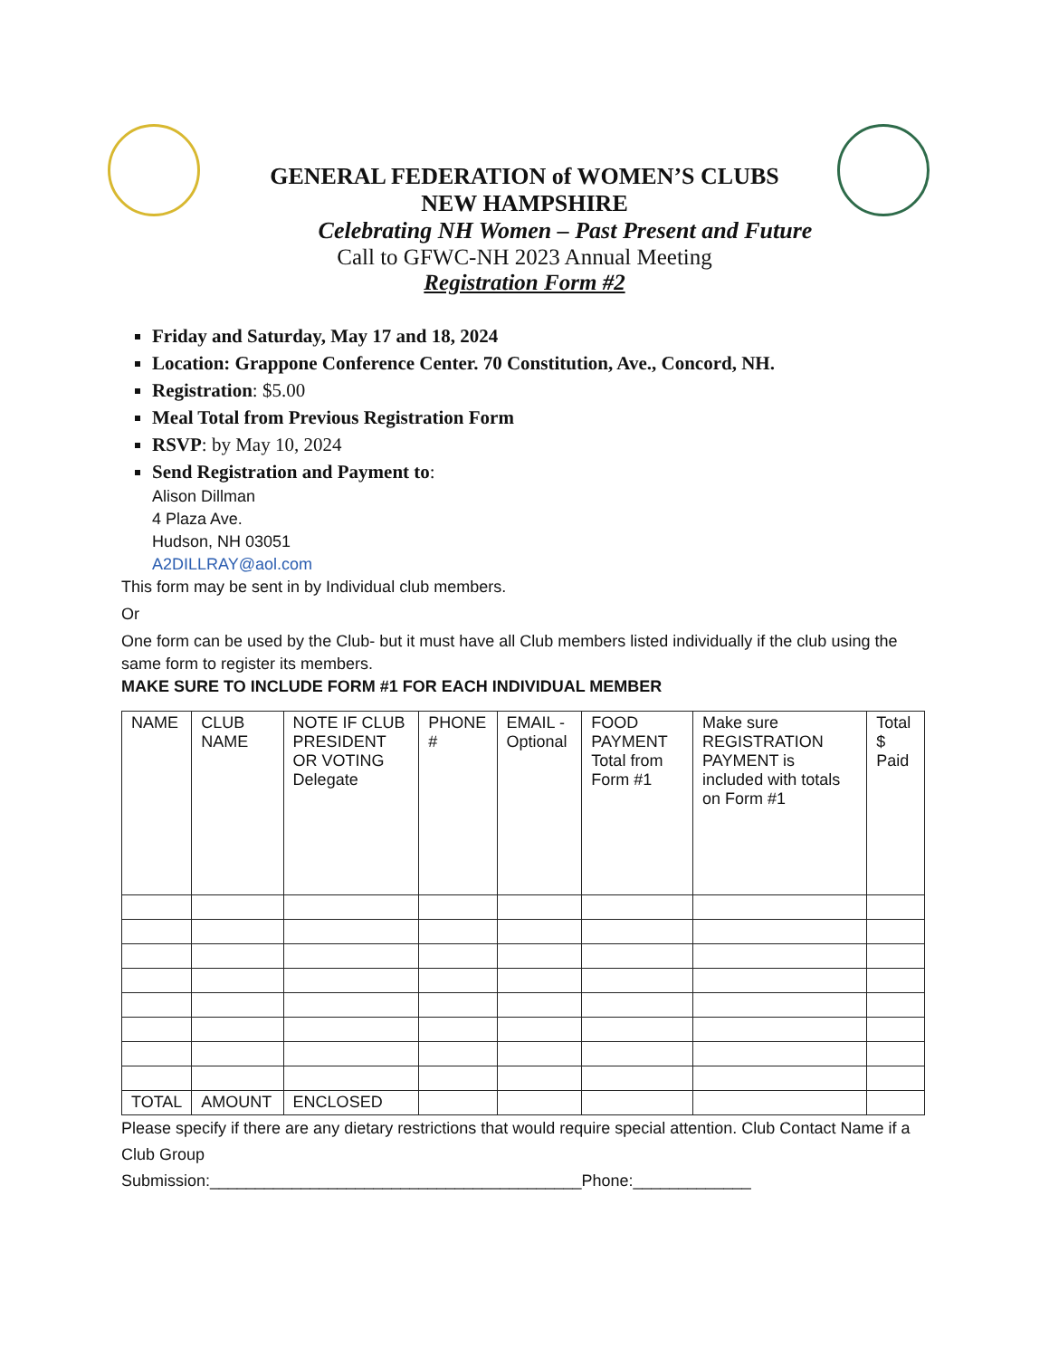GENERAL FEDERATION of WOMEN’S CLUBS
NEW HAMPSHIRE
Celebrating NH Women – Past Present and Future
Call to GFWC-NH 2023 Annual Meeting
Registration Form #2
Friday and Saturday, May 17 and 18, 2024
Location: Grappone Conference Center. 70 Constitution, Ave., Concord, NH.
Registration: $5.00
Meal Total from Previous Registration Form
RSVP: by May 10, 2024
Send Registration and Payment to:
Alison Dillman
4 Plaza Ave.
Hudson, NH 03051
A2DILLRAY@aol.com
This form may be sent in by Individual club members.
Or
One form can be used by the Club- but it must have all Club members listed individually if the club using the same form to register its members.
MAKE SURE TO INCLUDE FORM #1 FOR EACH INDIVIDUAL MEMBER
| NAME | CLUB NAME | NOTE IF CLUB PRESIDENT OR VOTING Delegate | PHONE # | EMAIL - Optional | FOOD PAYMENT Total from Form #1 | Make sure REGISTRATION PAYMENT is included with totals on Form #1 | Total $ Paid |
| --- | --- | --- | --- | --- | --- | --- | --- |
| TOTAL | AMOUNT | ENCLOSED | | | | | |
Please specify if there are any dietary restrictions that would require special attention. Club Contact Name if a Club Group
Submission:_________________________________________Phone:_____________